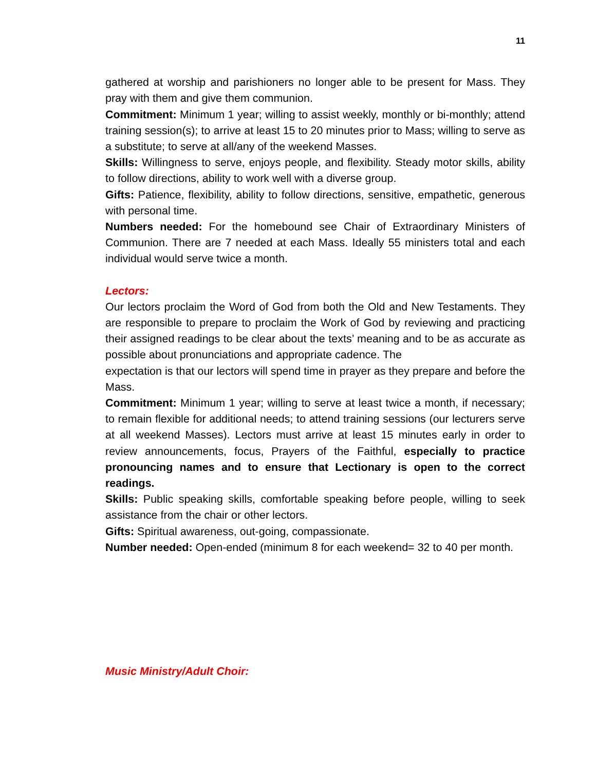11
gathered at worship and parishioners no longer able to be present for Mass. They pray with them and give them communion.
Commitment: Minimum 1 year; willing to assist weekly, monthly or bi-monthly; attend training session(s); to arrive at least 15 to 20 minutes prior to Mass; willing to serve as a substitute; to serve at all/any of the weekend Masses.
Skills: Willingness to serve, enjoys people, and flexibility. Steady motor skills, ability to follow directions, ability to work well with a diverse group.
Gifts: Patience, flexibility, ability to follow directions, sensitive, empathetic, generous with personal time.
Numbers needed: For the homebound see Chair of Extraordinary Ministers of Communion. There are 7 needed at each Mass. Ideally 55 ministers total and each individual would serve twice a month.
Lectors:
Our lectors proclaim the Word of God from both the Old and New Testaments. They are responsible to prepare to proclaim the Work of God by reviewing and practicing their assigned readings to be clear about the texts’ meaning and to be as accurate as possible about pronunciations and appropriate cadence. The
expectation is that our lectors will spend time in prayer as they prepare and before the Mass.
Commitment: Minimum 1 year; willing to serve at least twice a month, if necessary; to remain flexible for additional needs; to attend training sessions (our lecturers serve at all weekend Masses). Lectors must arrive at least 15 minutes early in order to review announcements, focus, Prayers of the Faithful, especially to practice pronouncing names and to ensure that Lectionary is open to the correct readings.
Skills: Public speaking skills, comfortable speaking before people, willing to seek assistance from the chair or other lectors.
Gifts: Spiritual awareness, out-going, compassionate.
Number needed: Open-ended (minimum 8 for each weekend= 32 to 40 per month.
Music Ministry/Adult Choir: